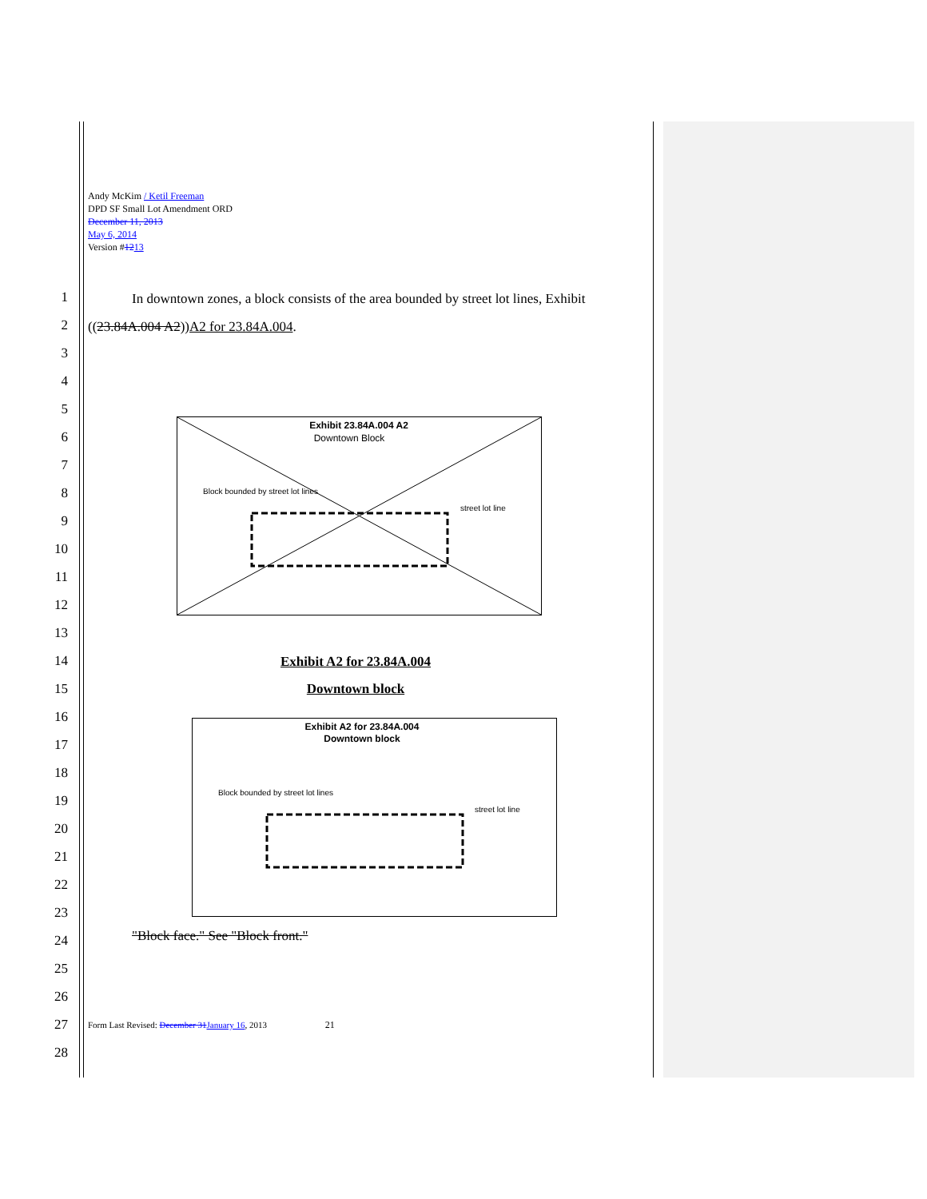Andy McKim / Ketil Freeman
DPD SF Small Lot Amendment ORD
December 11, 2013
May 6, 2014
Version #1213
1
2
3
4
5
6
7
8
9
10
11
12
13
14
15
16
17
18
19
20
21
22
23
24
25
26
27
28
In downtown zones, a block consists of the area bounded by street lot lines, Exhibit ((23.84A.004 A2))A2 for 23.84A.004.
Exhibit 23.84A.004 A2
Downtown Block
Block bounded by street lot lines
street lot line
Exhibit A2 for 23.84A.004
Downtown block
Exhibit A2 for 23.84A.004
Downtown block
Block bounded by street lot lines
street lot line
"Block face." See "Block front."
Form Last Revised: December 31 January 16, 2013 21